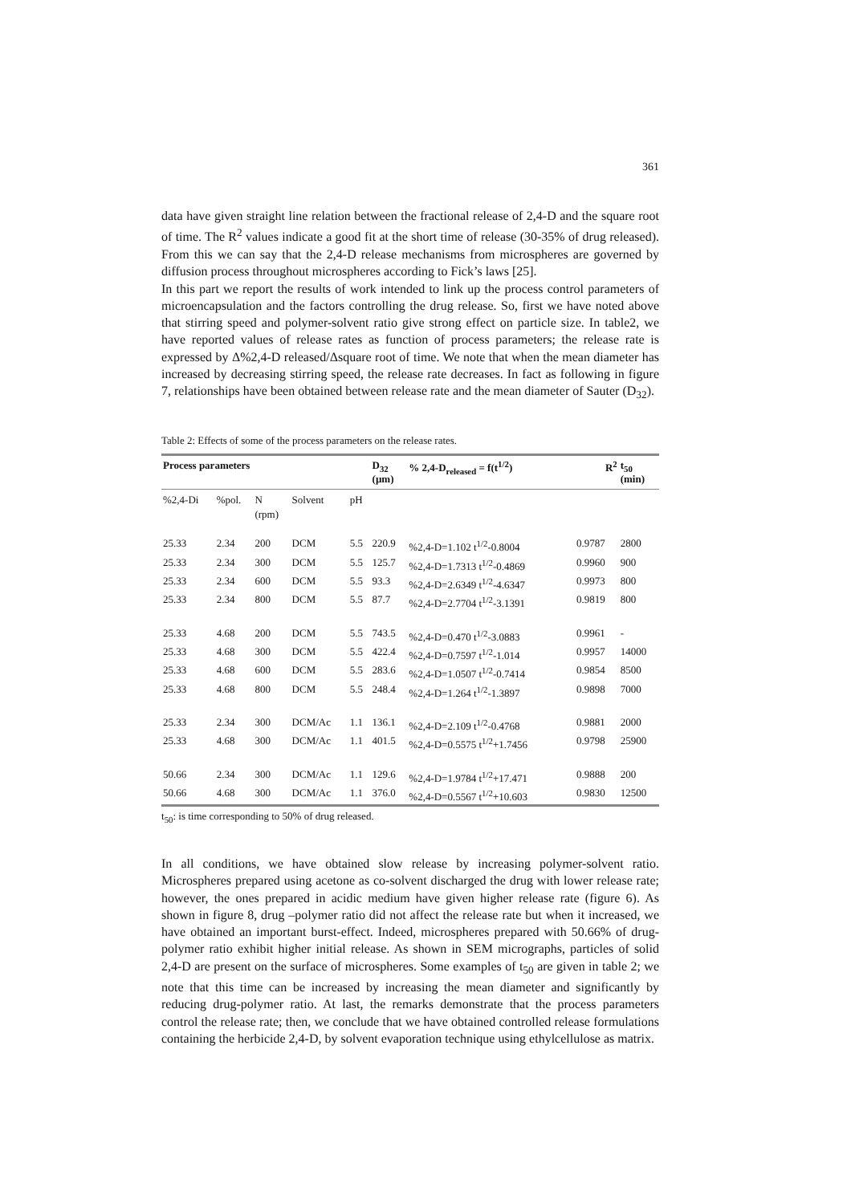361
data have given straight line relation between the fractional release of 2,4-D and the square root of time. The R<sup>2</sup> values indicate a good fit at the short time of release (30-35% of drug released). From this we can say that the 2,4-D release mechanisms from microspheres are governed by diffusion process throughout microspheres according to Fick’s laws [25].
In this part we report the results of work intended to link up the process control parameters of microencapsulation and the factors controlling the drug release. So, first we have noted above that stirring speed and polymer-solvent ratio give strong effect on particle size. In table2, we have reported values of release rates as function of process parameters; the release rate is expressed by Δ%2,4-D released/Δsquare root of time. We note that when the mean diameter has increased by decreasing stirring speed, the release rate decreases. In fact as following in figure 7, relationships have been obtained between release rate and the mean diameter of Sauter (D<sub>32</sub>).
Table 2: Effects of some of the process parameters on the release rates.
| Process parameters | | | | | D<sub>32</sub> (µm) | % 2,4-D<sub>released</sub> = f(t<sup>1/2</sup>) | R<sup>2</sup> | t<sub>50</sub> (min) |
| --- | --- | --- | --- | --- | --- | --- | --- | --- |
| %2,4-Di | %pol. | N (rpm) | Solvent | pH | | | | |
| 25.33 | 2.34 | 200 | DCM | 5.5 | 220.9 | %2,4-D=1.102 t<sup>1/2</sup>-0.8004 | 0.9787 | 2800 |
| 25.33 | 2.34 | 300 | DCM | 5.5 | 125.7 | %2,4-D=1.7313 t<sup>1/2</sup>-0.4869 | 0.9960 | 900 |
| 25.33 | 2.34 | 600 | DCM | 5.5 | 93.3 | %2,4-D=2.6349 t<sup>1/2</sup>-4.6347 | 0.9973 | 800 |
| 25.33 | 2.34 | 800 | DCM | 5.5 | 87.7 | %2,4-D=2.7704 t<sup>1/2</sup>-3.1391 | 0.9819 | 800 |
| 25.33 | 4.68 | 200 | DCM | 5.5 | 743.5 | %2,4-D=0.470 t<sup>1/2</sup>-3.0883 | 0.9961 | - |
| 25.33 | 4.68 | 300 | DCM | 5.5 | 422.4 | %2,4-D=0.7597 t<sup>1/2</sup>-1.014 | 0.9957 | 14000 |
| 25.33 | 4.68 | 600 | DCM | 5.5 | 283.6 | %2,4-D=1.0507 t<sup>1/2</sup>-0.7414 | 0.9854 | 8500 |
| 25.33 | 4.68 | 800 | DCM | 5.5 | 248.4 | %2,4-D=1.264 t<sup>1/2</sup>-1.3897 | 0.9898 | 7000 |
| 25.33 | 2.34 | 300 | DCM/Ac | 1.1 | 136.1 | %2,4-D=2.109 t<sup>1/2</sup>-0.4768 | 0.9881 | 2000 |
| 25.33 | 4.68 | 300 | DCM/Ac | 1.1 | 401.5 | %2,4-D=0.5575 t<sup>1/2</sup>+1.7456 | 0.9798 | 25900 |
| 50.66 | 2.34 | 300 | DCM/Ac | 1.1 | 129.6 | %2,4-D=1.9784 t<sup>1/2</sup>+17.471 | 0.9888 | 200 |
| 50.66 | 4.68 | 300 | DCM/Ac | 1.1 | 376.0 | %2,4-D=0.5567 t<sup>1/2</sup>+10.603 | 0.9830 | 12500 |
t<sub>50</sub>: is time corresponding to 50% of drug released.
In all conditions, we have obtained slow release by increasing polymer-solvent ratio. Microspheres prepared using acetone as co-solvent discharged the drug with lower release rate; however, the ones prepared in acidic medium have given higher release rate (figure 6). As shown in figure 8, drug –polymer ratio did not affect the release rate but when it increased, we have obtained an important burst-effect. Indeed, microspheres prepared with 50.66% of drug-polymer ratio exhibit higher initial release. As shown in SEM micrographs, particles of solid 2,4-D are present on the surface of microspheres. Some examples of t<sub>50</sub> are given in table 2; we note that this time can be increased by increasing the mean diameter and significantly by reducing drug-polymer ratio. At last, the remarks demonstrate that the process parameters control the release rate; then, we conclude that we have obtained controlled release formulations containing the herbicide 2,4-D, by solvent evaporation technique using ethylcellulose as matrix.